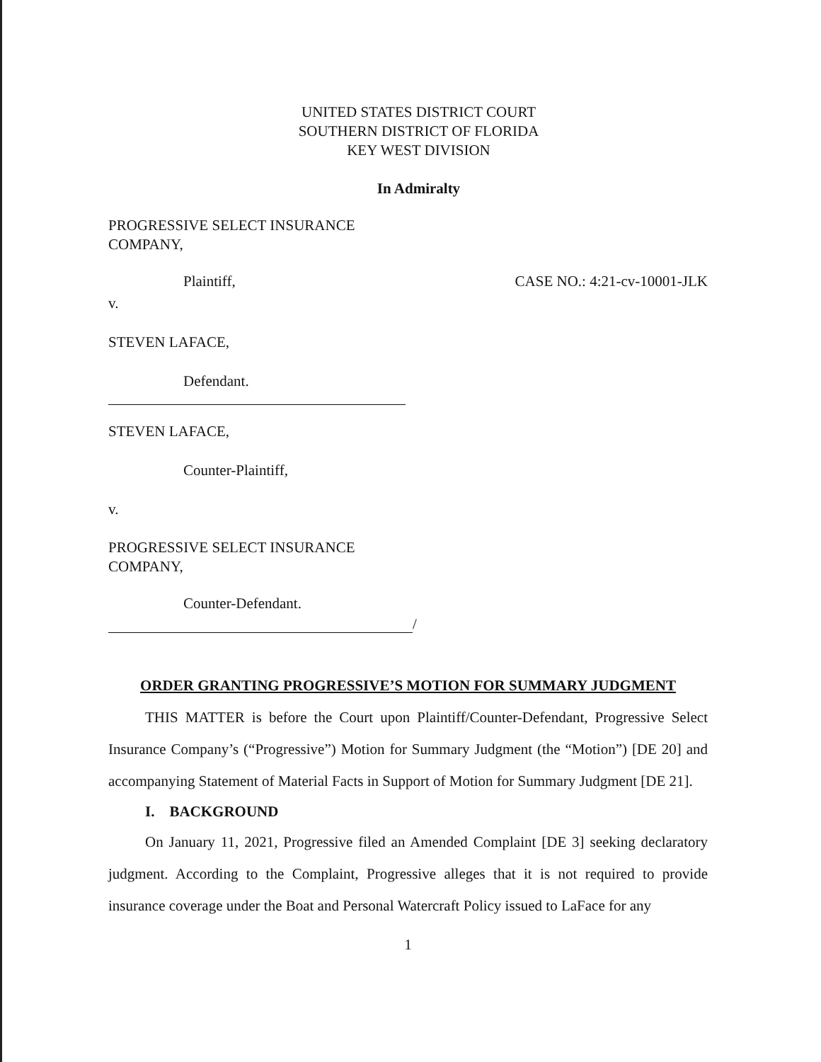UNITED STATES DISTRICT COURT
SOUTHERN DISTRICT OF FLORIDA
KEY WEST DIVISION
In Admiralty
PROGRESSIVE SELECT INSURANCE
COMPANY,
Plaintiff, CASE NO.: 4:21-cv-10001-JLK
v.
STEVEN LAFACE,
Defendant.
STEVEN LAFACE,
Counter-Plaintiff,
v.
PROGRESSIVE SELECT INSURANCE
COMPANY,
Counter-Defendant.
/
ORDER GRANTING PROGRESSIVE’S MOTION FOR SUMMARY JUDGMENT
THIS MATTER is before the Court upon Plaintiff/Counter-Defendant, Progressive Select Insurance Company’s (“Progressive”) Motion for Summary Judgment (the “Motion”) [DE 20] and accompanying Statement of Material Facts in Support of Motion for Summary Judgment [DE 21].
I. BACKGROUND
On January 11, 2021, Progressive filed an Amended Complaint [DE 3] seeking declaratory judgment. According to the Complaint, Progressive alleges that it is not required to provide insurance coverage under the Boat and Personal Watercraft Policy issued to LaFace for any
1